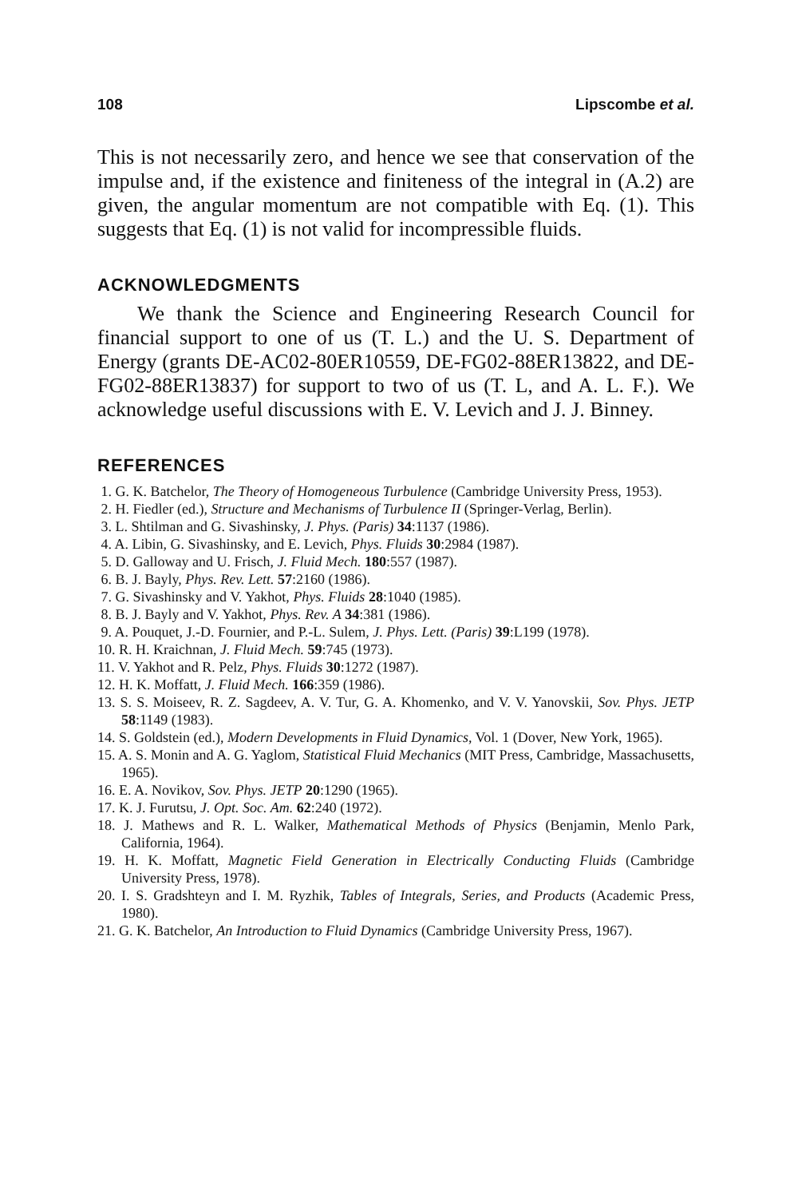108 Lipscombe et al.
This is not necessarily zero, and hence we see that conservation of the impulse and, if the existence and finiteness of the integral in (A.2) are given, the angular momentum are not compatible with Eq. (1). This suggests that Eq. (1) is not valid for incompressible fluids.
ACKNOWLEDGMENTS
We thank the Science and Engineering Research Council for financial support to one of us (T. L.) and the U. S. Department of Energy (grants DE-AC02-80ER10559, DE-FG02-88ER13822, and DE-FG02-88ER13837) for support to two of us (T. L, and A. L. F.). We acknowledge useful discussions with E. V. Levich and J. J. Binney.
REFERENCES
1. G. K. Batchelor, The Theory of Homogeneous Turbulence (Cambridge University Press, 1953).
2. H. Fiedler (ed.), Structure and Mechanisms of Turbulence II (Springer-Verlag, Berlin).
3. L. Shtilman and G. Sivashinsky, J. Phys. (Paris) 34:1137 (1986).
4. A. Libin, G. Sivashinsky, and E. Levich, Phys. Fluids 30:2984 (1987).
5. D. Galloway and U. Frisch, J. Fluid Mech. 180:557 (1987).
6. B. J. Bayly, Phys. Rev. Lett. 57:2160 (1986).
7. G. Sivashinsky and V. Yakhot, Phys. Fluids 28:1040 (1985).
8. B. J. Bayly and V. Yakhot, Phys. Rev. A 34:381 (1986).
9. A. Pouquet, J.-D. Fournier, and P.-L. Sulem, J. Phys. Lett. (Paris) 39:L199 (1978).
10. R. H. Kraichnan, J. Fluid Mech. 59:745 (1973).
11. V. Yakhot and R. Pelz, Phys. Fluids 30:1272 (1987).
12. H. K. Moffatt, J. Fluid Mech. 166:359 (1986).
13. S. S. Moiseev, R. Z. Sagdeev, A. V. Tur, G. A. Khomenko, and V. V. Yanovskii, Sov. Phys. JETP 58:1149 (1983).
14. S. Goldstein (ed.), Modern Developments in Fluid Dynamics, Vol. 1 (Dover, New York, 1965).
15. A. S. Monin and A. G. Yaglom, Statistical Fluid Mechanics (MIT Press, Cambridge, Massachusetts, 1965).
16. E. A. Novikov, Sov. Phys. JETP 20:1290 (1965).
17. K. J. Furutsu, J. Opt. Soc. Am. 62:240 (1972).
18. J. Mathews and R. L. Walker, Mathematical Methods of Physics (Benjamin, Menlo Park, California, 1964).
19. H. K. Moffatt, Magnetic Field Generation in Electrically Conducting Fluids (Cambridge University Press, 1978).
20. I. S. Gradshteyn and I. M. Ryzhik, Tables of Integrals, Series, and Products (Academic Press, 1980).
21. G. K. Batchelor, An Introduction to Fluid Dynamics (Cambridge University Press, 1967).